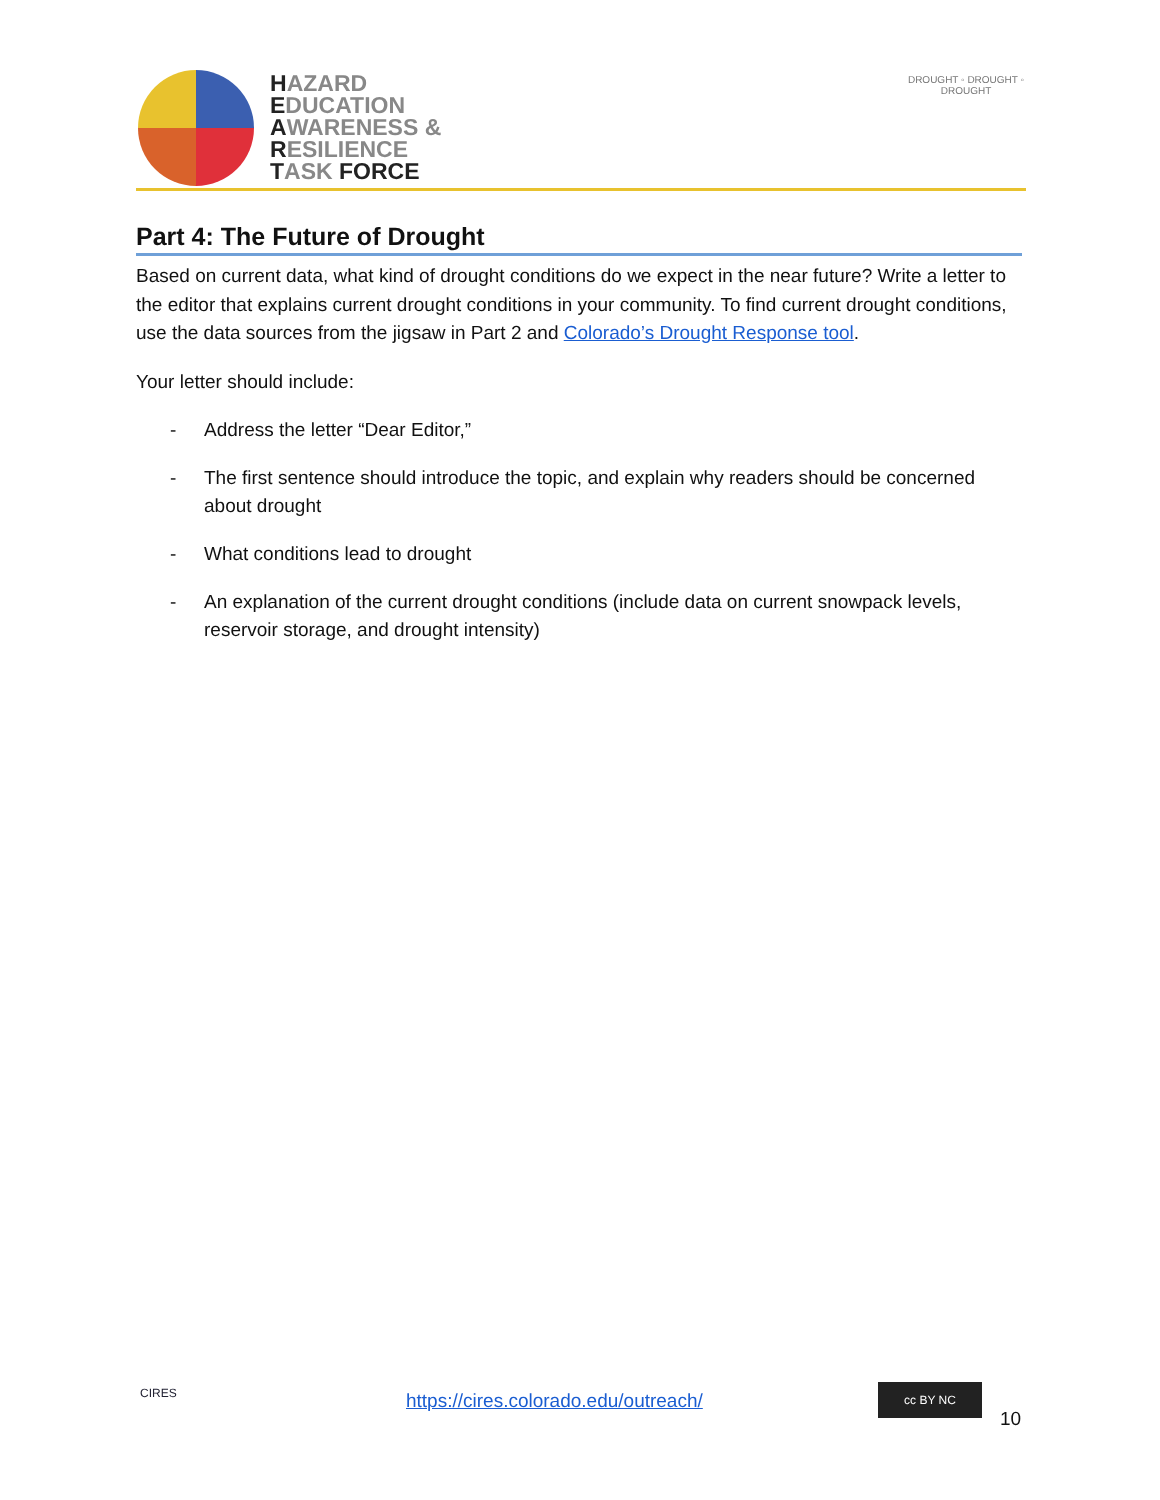HAZARD
EDUCATION
AWARENESS &
RESILIENCE
TASK FORCE
DROUGHT ◦ DROUGHT ◦ DROUGHT
Part 4: The Future of Drought
Based on current data, what kind of drought conditions do we expect in the near future? Write a letter to the editor that explains current drought conditions in your community. To find current drought conditions, use the data sources from the jigsaw in Part 2 and Colorado’s Drought Response tool.
Your letter should include:
- Address the letter “Dear Editor,”
- The first sentence should introduce the topic, and explain why readers should be concerned about drought
- What conditions lead to drought
- An explanation of the current drought conditions (include data on current snowpack levels, reservoir storage, and drought intensity)
CIRES
https://cires.colorado.edu/outreach/
cc BY NC
10